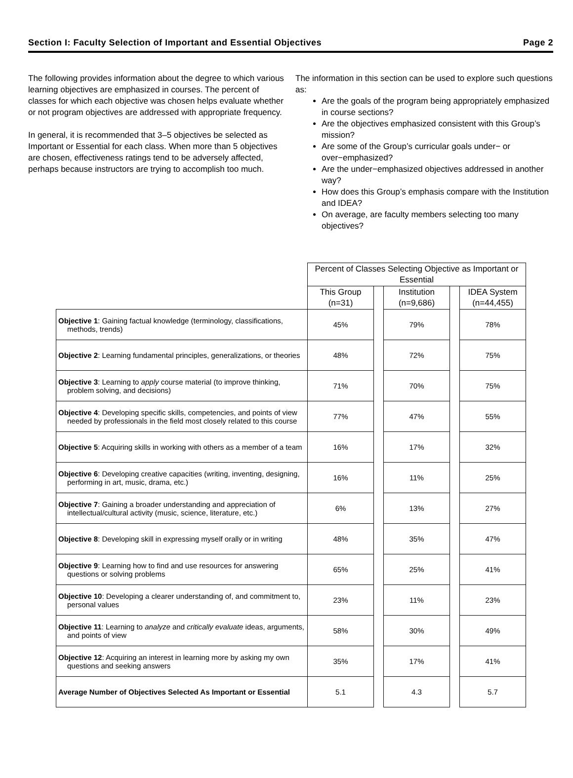Section I: Faculty Selection of Important and Essential Objectives Page 2
The following provides information about the degree to which various learning objectives are emphasized in courses. The percent of classes for which each objective was chosen helps evaluate whether or not program objectives are addressed with appropriate frequency.
In general, it is recommended that 3–5 objectives be selected as Important or Essential for each class. When more than 5 objectives are chosen, effectiveness ratings tend to be adversely affected, perhaps because instructors are trying to accomplish too much.
The information in this section can be used to explore such questions as:
Are the goals of the program being appropriately emphasized in course sections?
Are the objectives emphasized consistent with this Group’s mission?
Are some of the Group’s curricular goals under− or over−emphasized?
Are the under−emphasized objectives addressed in another way?
How does this Group’s emphasis compare with the Institution and IDEA?
On average, are faculty members selecting too many objectives?
| | Percent of Classes Selecting Objective as Important or Essential | | | | |
| | This Group (n=31) | | Institution (n=9,686) | | IDEA System (n=44,455) |
| Objective 1 : Gaining factual knowledge (terminology, classifications, methods, trends) | 45% | | 79% | | 78% |
| Objective 2 : Learning fundamental principles, generalizations, or theories | 48% | | 72% | | 75% |
| Objective 3 : Learning to apply course material (to improve thinking, problem solving, and decisions) | 71% | | 70% | | 75% |
| Objective 4 : Developing specific skills, competencies, and points of view needed by professionals in the field most closely related to this course | 77% | | 47% | | 55% |
| Objective 5 : Acquiring skills in working with others as a member of a team | 16% | | 17% | | 32% |
| Objective 6 : Developing creative capacities (writing, inventing, designing, performing in art, music, drama, etc.) | 16% | | 11% | | 25% |
| Objective 7 : Gaining a broader understanding and appreciation of intellectual/cultural activity (music, science, literature, etc.) | 6% | | 13% | | 27% |
| Objective 8 : Developing skill in expressing myself orally or in writing | 48% | | 35% | | 47% |
| Objective 9 : Learning how to find and use resources for answering questions or solving problems | 65% | | 25% | | 41% |
| Objective 10 : Developing a clearer understanding of, and commitment to, personal values | 23% | | 11% | | 23% |
| Objective 11 : Learning to analyze and critically evaluate ideas, arguments, and points of view | 58% | | 30% | | 49% |
| Objective 12 : Acquiring an interest in learning more by asking my own questions and seeking answers | 35% | | 17% | | 41% |
| Average Number of Objectives Selected As Important or Essential | 5.1 | | 4.3 | | 5.7 |